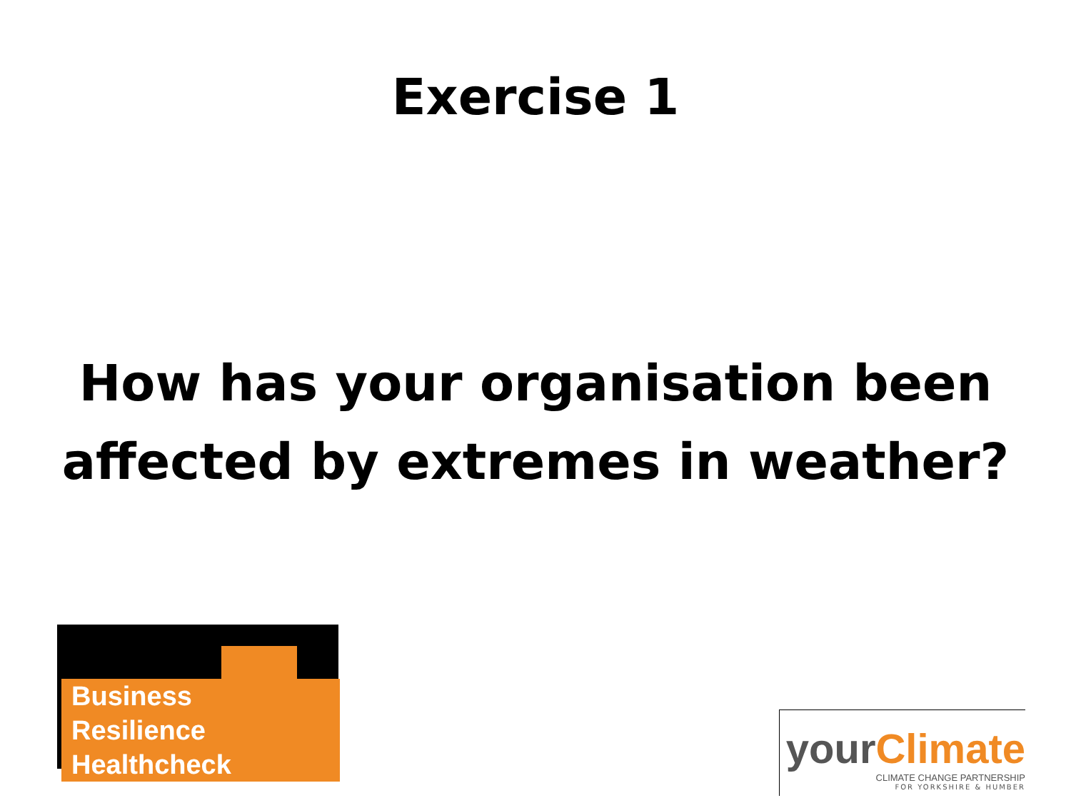Exercise 1
How has your organisation been
affected by extremes in weather?
Business Resilience
Healthcheck
yourClimate
CLIMATE CHANGE PARTNERSHIP
FOR YORKSHIRE & HUMBER